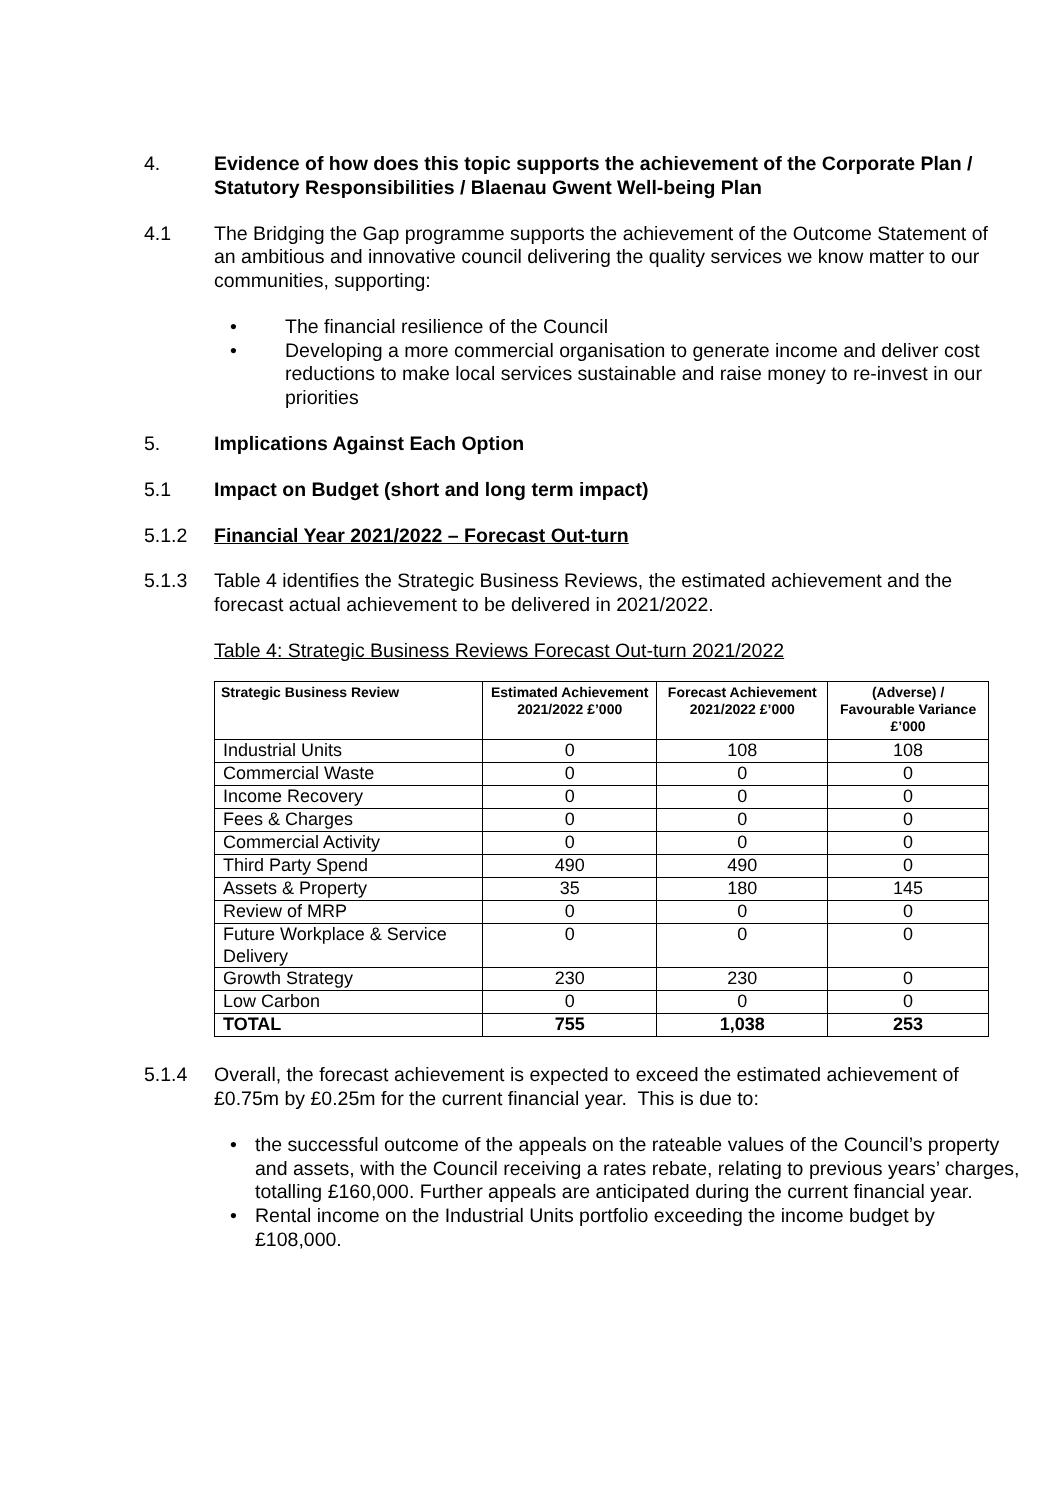4. Evidence of how does this topic supports the achievement of the Corporate Plan / Statutory Responsibilities / Blaenau Gwent Well-being Plan
4.1 The Bridging the Gap programme supports the achievement of the Outcome Statement of an ambitious and innovative council delivering the quality services we know matter to our communities, supporting:
• The financial resilience of the Council
• Developing a more commercial organisation to generate income and deliver cost reductions to make local services sustainable and raise money to re-invest in our priorities
5. Implications Against Each Option
5.1 Impact on Budget (short and long term impact)
5.1.2 Financial Year 2021/2022 – Forecast Out-turn
5.1.3 Table 4 identifies the Strategic Business Reviews, the estimated achievement and the forecast actual achievement to be delivered in 2021/2022.
Table 4: Strategic Business Reviews Forecast Out-turn 2021/2022
| Strategic Business Review | Estimated Achievement 2021/2022 £’000 | Forecast Achievement 2021/2022 £’000 | (Adverse) / Favourable Variance £’000 |
| --- | --- | --- | --- |
| Industrial Units | 0 | 108 | 108 |
| Commercial Waste | 0 | 0 | 0 |
| Income Recovery | 0 | 0 | 0 |
| Fees & Charges | 0 | 0 | 0 |
| Commercial Activity | 0 | 0 | 0 |
| Third Party Spend | 490 | 490 | 0 |
| Assets & Property | 35 | 180 | 145 |
| Review of MRP | 0 | 0 | 0 |
| Future Workplace & Service Delivery | 0 | 0 | 0 |
| Growth Strategy | 230 | 230 | 0 |
| Low Carbon | 0 | 0 | 0 |
| TOTAL | 755 | 1,038 | 253 |
5.1.4 Overall, the forecast achievement is expected to exceed the estimated achievement of £0.75m by £0.25m for the current financial year. This is due to:
• the successful outcome of the appeals on the rateable values of the Council’s property and assets, with the Council receiving a rates rebate, relating to previous years’ charges, totalling £160,000. Further appeals are anticipated during the current financial year.
• Rental income on the Industrial Units portfolio exceeding the income budget by £108,000.